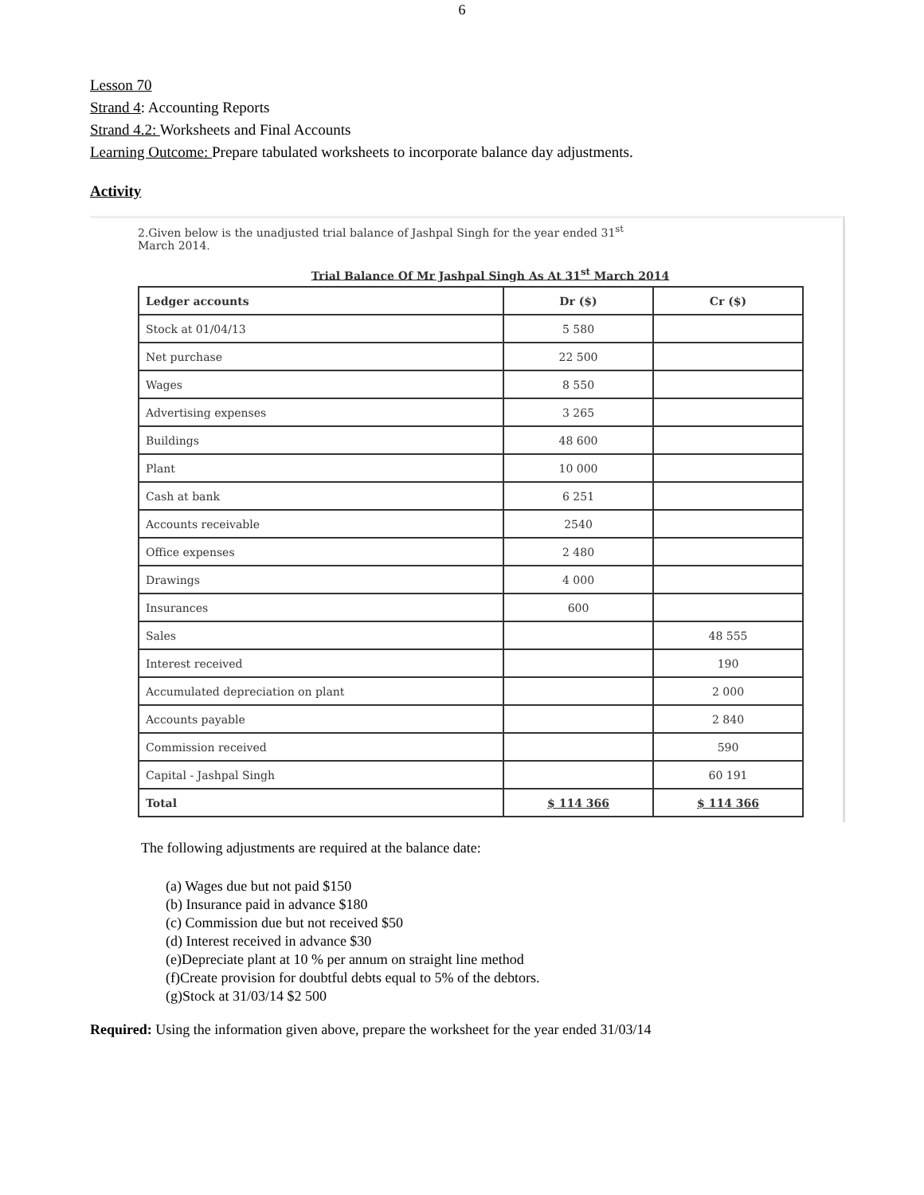6
Lesson 70
Strand 4: Accounting Reports
Strand 4.2: Worksheets and Final Accounts
Learning Outcome: Prepare tabulated worksheets to incorporate balance day adjustments.
Activity
2.Given below is the unadjusted trial balance of Jashpal Singh for the year ended 31<sup>st</sup>
March 2014.
Trial Balance Of Mr Jashpal Singh As At 31<sup>st</sup> March 2014
| Ledger accounts | Dr ($) | Cr ($) |
| --- | --- | --- |
| Stock at 01/04/13 | 5 580 | |
| Net purchase | 22 500 | |
| Wages | 8 550 | |
| Advertising expenses | 3 265 | |
| Buildings | 48 600 | |
| Plant | 10 000 | |
| Cash at bank | 6 251 | |
| Accounts receivable | 2540 | |
| Office expenses | 2 480 | |
| Drawings | 4 000 | |
| Insurances | 600 | |
| Sales | | 48 555 |
| Interest received | | 190 |
| Accumulated depreciation on plant | | 2 000 |
| Accounts payable | | 2 840 |
| Commission received | | 590 |
| Capital - Jashpal Singh | | 60 191 |
| Total | $ 114 366 | $ 114 366 |
The following adjustments are required at the balance date:
(a) Wages due but not paid $150
(b) Insurance paid in advance $180
(c) Commission due but not received $50
(d) Interest received in advance $30
(e)Depreciate plant at 10 % per annum on straight line method
(f)Create provision for doubtful debts equal to 5% of the debtors.
(g)Stock at 31/03/14 $2 500
Required: Using the information given above, prepare the worksheet for the year ended 31/03/14